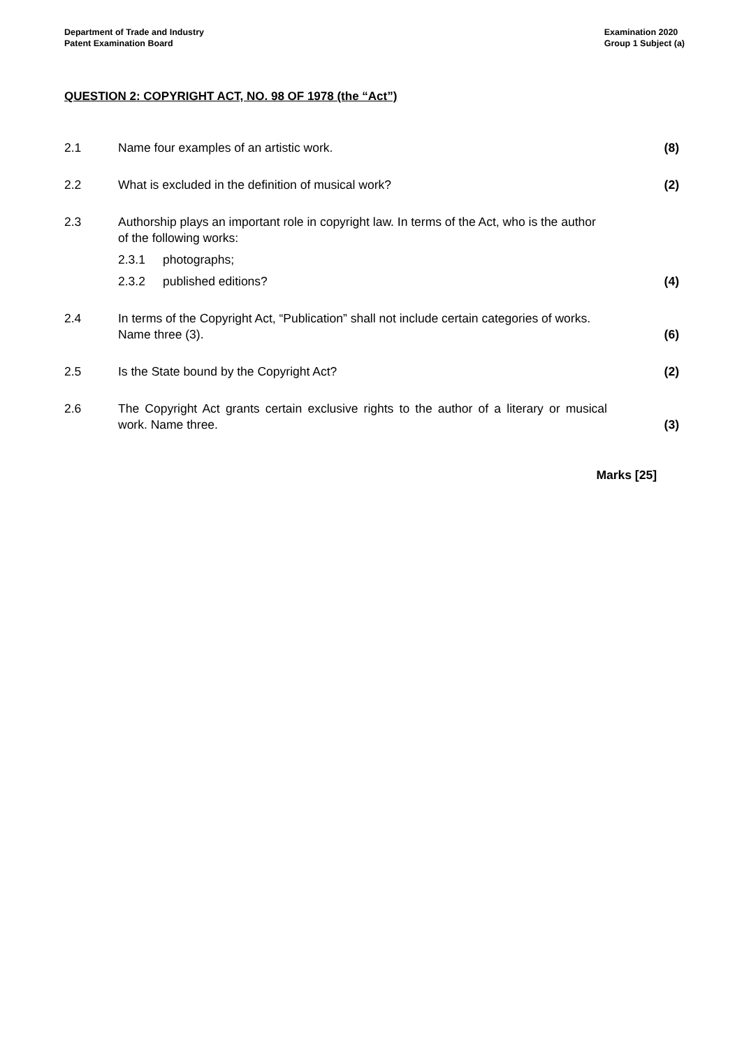Department of Trade and Industry
Patent Examination Board
Examination 2020
Group 1 Subject (a)
QUESTION 2: COPYRIGHT ACT, NO. 98 OF 1978 (the “Act”)
2.1 Name four examples of an artistic work. (8)
2.2 What is excluded in the definition of musical work? (2)
2.3 Authorship plays an important role in copyright law. In terms of the Act, who is the author of the following works:
2.3.1 photographs;
2.3.2 published editions?
(4)
2.4 In terms of the Copyright Act, “Publication” shall not include certain categories of works. Name three (3).
(6)
2.5 Is the State bound by the Copyright Act? (2)
2.6 The Copyright Act grants certain exclusive rights to the author of a literary or musical work. Name three.
(3)
Marks [25]